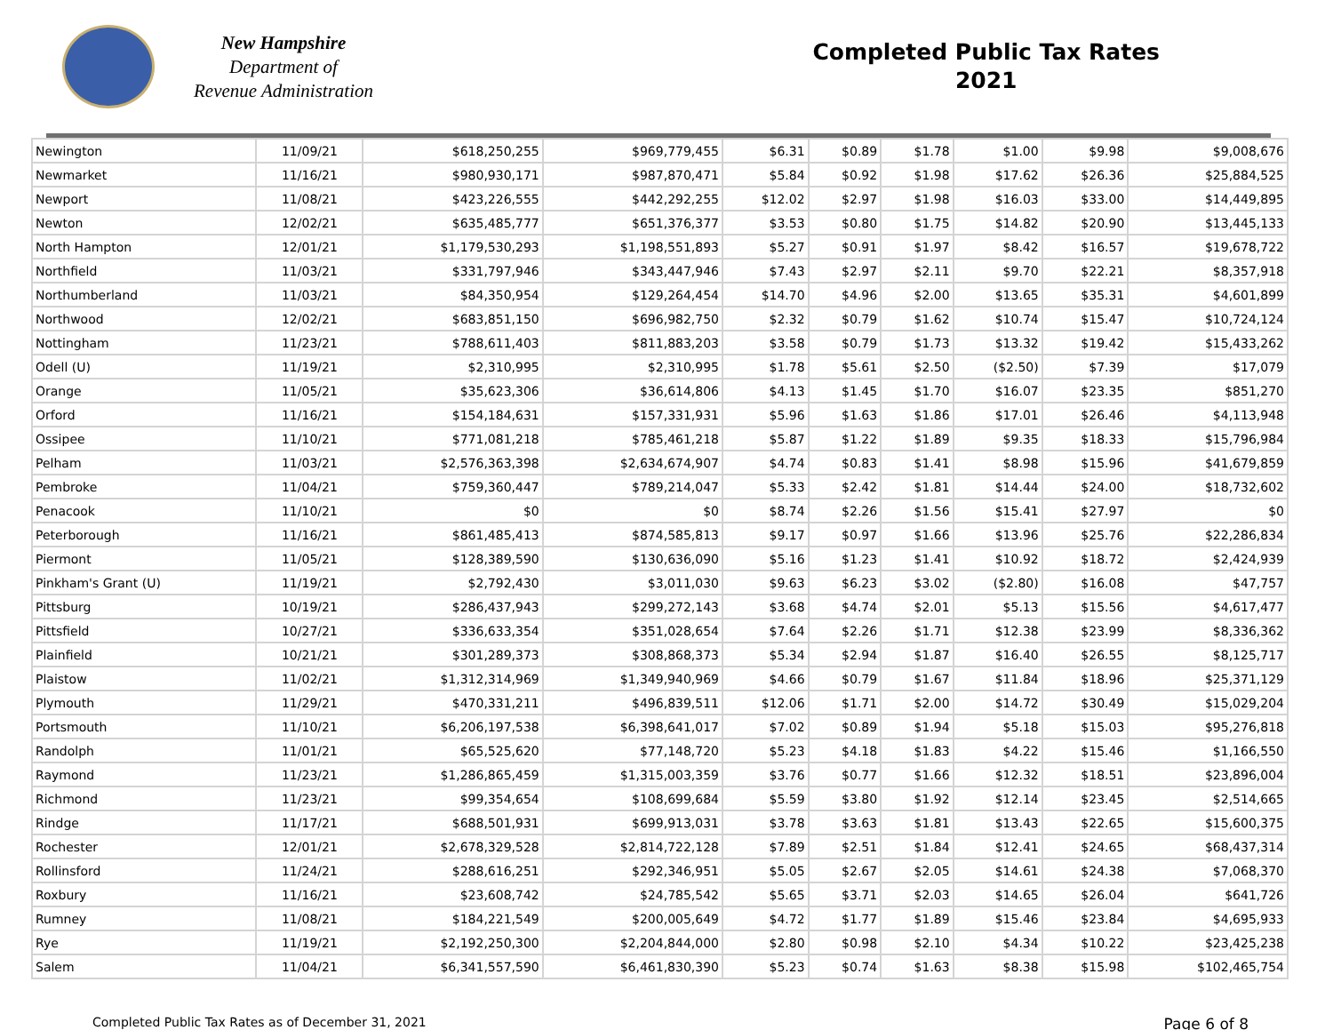New Hampshire
Department of
Revenue Administration
Completed Public Tax Rates
2021
| Newington | 11/09/21 | $618,250,255 | $969,779,455 | $6.31 | $0.89 | $1.78 | $1.00 | $9.98 | $9,008,676 |
| Newmarket | 11/16/21 | $980,930,171 | $987,870,471 | $5.84 | $0.92 | $1.98 | $17.62 | $26.36 | $25,884,525 |
| Newport | 11/08/21 | $423,226,555 | $442,292,255 | $12.02 | $2.97 | $1.98 | $16.03 | $33.00 | $14,449,895 |
| Newton | 12/02/21 | $635,485,777 | $651,376,377 | $3.53 | $0.80 | $1.75 | $14.82 | $20.90 | $13,445,133 |
| North Hampton | 12/01/21 | $1,179,530,293 | $1,198,551,893 | $5.27 | $0.91 | $1.97 | $8.42 | $16.57 | $19,678,722 |
| Northfield | 11/03/21 | $331,797,946 | $343,447,946 | $7.43 | $2.97 | $2.11 | $9.70 | $22.21 | $8,357,918 |
| Northumberland | 11/03/21 | $84,350,954 | $129,264,454 | $14.70 | $4.96 | $2.00 | $13.65 | $35.31 | $4,601,899 |
| Northwood | 12/02/21 | $683,851,150 | $696,982,750 | $2.32 | $0.79 | $1.62 | $10.74 | $15.47 | $10,724,124 |
| Nottingham | 11/23/21 | $788,611,403 | $811,883,203 | $3.58 | $0.79 | $1.73 | $13.32 | $19.42 | $15,433,262 |
| Odell (U) | 11/19/21 | $2,310,995 | $2,310,995 | $1.78 | $5.61 | $2.50 | ($2.50) | $7.39 | $17,079 |
| Orange | 11/05/21 | $35,623,306 | $36,614,806 | $4.13 | $1.45 | $1.70 | $16.07 | $23.35 | $851,270 |
| Orford | 11/16/21 | $154,184,631 | $157,331,931 | $5.96 | $1.63 | $1.86 | $17.01 | $26.46 | $4,113,948 |
| Ossipee | 11/10/21 | $771,081,218 | $785,461,218 | $5.87 | $1.22 | $1.89 | $9.35 | $18.33 | $15,796,984 |
| Pelham | 11/03/21 | $2,576,363,398 | $2,634,674,907 | $4.74 | $0.83 | $1.41 | $8.98 | $15.96 | $41,679,859 |
| Pembroke | 11/04/21 | $759,360,447 | $789,214,047 | $5.33 | $2.42 | $1.81 | $14.44 | $24.00 | $18,732,602 |
| Penacook | 11/10/21 | $0 | $0 | $8.74 | $2.26 | $1.56 | $15.41 | $27.97 | $0 |
| Peterborough | 11/16/21 | $861,485,413 | $874,585,813 | $9.17 | $0.97 | $1.66 | $13.96 | $25.76 | $22,286,834 |
| Piermont | 11/05/21 | $128,389,590 | $130,636,090 | $5.16 | $1.23 | $1.41 | $10.92 | $18.72 | $2,424,939 |
| Pinkham's Grant (U) | 11/19/21 | $2,792,430 | $3,011,030 | $9.63 | $6.23 | $3.02 | ($2.80) | $16.08 | $47,757 |
| Pittsburg | 10/19/21 | $286,437,943 | $299,272,143 | $3.68 | $4.74 | $2.01 | $5.13 | $15.56 | $4,617,477 |
| Pittsfield | 10/27/21 | $336,633,354 | $351,028,654 | $7.64 | $2.26 | $1.71 | $12.38 | $23.99 | $8,336,362 |
| Plainfield | 10/21/21 | $301,289,373 | $308,868,373 | $5.34 | $2.94 | $1.87 | $16.40 | $26.55 | $8,125,717 |
| Plaistow | 11/02/21 | $1,312,314,969 | $1,349,940,969 | $4.66 | $0.79 | $1.67 | $11.84 | $18.96 | $25,371,129 |
| Plymouth | 11/29/21 | $470,331,211 | $496,839,511 | $12.06 | $1.71 | $2.00 | $14.72 | $30.49 | $15,029,204 |
| Portsmouth | 11/10/21 | $6,206,197,538 | $6,398,641,017 | $7.02 | $0.89 | $1.94 | $5.18 | $15.03 | $95,276,818 |
| Randolph | 11/01/21 | $65,525,620 | $77,148,720 | $5.23 | $4.18 | $1.83 | $4.22 | $15.46 | $1,166,550 |
| Raymond | 11/23/21 | $1,286,865,459 | $1,315,003,359 | $3.76 | $0.77 | $1.66 | $12.32 | $18.51 | $23,896,004 |
| Richmond | 11/23/21 | $99,354,654 | $108,699,684 | $5.59 | $3.80 | $1.92 | $12.14 | $23.45 | $2,514,665 |
| Rindge | 11/17/21 | $688,501,931 | $699,913,031 | $3.78 | $3.63 | $1.81 | $13.43 | $22.65 | $15,600,375 |
| Rochester | 12/01/21 | $2,678,329,528 | $2,814,722,128 | $7.89 | $2.51 | $1.84 | $12.41 | $24.65 | $68,437,314 |
| Rollinsford | 11/24/21 | $288,616,251 | $292,346,951 | $5.05 | $2.67 | $2.05 | $14.61 | $24.38 | $7,068,370 |
| Roxbury | 11/16/21 | $23,608,742 | $24,785,542 | $5.65 | $3.71 | $2.03 | $14.65 | $26.04 | $641,726 |
| Rumney | 11/08/21 | $184,221,549 | $200,005,649 | $4.72 | $1.77 | $1.89 | $15.46 | $23.84 | $4,695,933 |
| Rye | 11/19/21 | $2,192,250,300 | $2,204,844,000 | $2.80 | $0.98 | $2.10 | $4.34 | $10.22 | $23,425,238 |
| Salem | 11/04/21 | $6,341,557,590 | $6,461,830,390 | $5.23 | $0.74 | $1.63 | $8.38 | $15.98 | $102,465,754 |
Completed Public Tax Rates as of December 31, 2021 Page 6 of 8